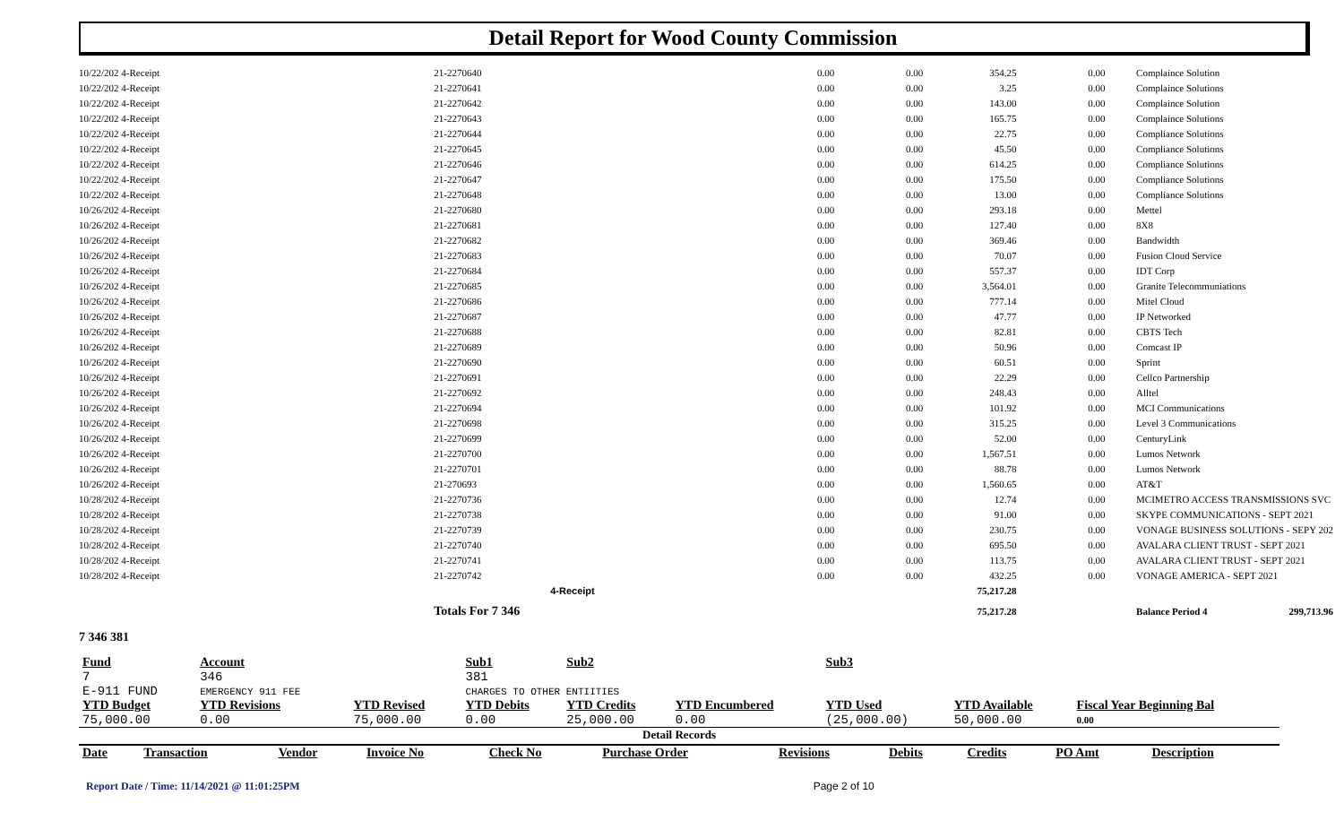Detail Report for Wood County Commission
| 10/22/202 4-Receipt | 21-2270640 | 0.00 | 0.00 | 354.25 | 0.00 | | Complaince Solution |
| 10/22/202 4-Receipt | 21-2270641 | 0.00 | 0.00 | 3.25 | 0.00 | | Complaince Solutions |
| 10/22/202 4-Receipt | 21-2270642 | 0.00 | 0.00 | 143.00 | 0.00 | | Complaince Solution |
| 10/22/202 4-Receipt | 21-2270643 | 0.00 | 0.00 | 165.75 | 0.00 | | Complaince Solutions |
| 10/22/202 4-Receipt | 21-2270644 | 0.00 | 0.00 | 22.75 | 0.00 | | Compliance Solutions |
| 10/22/202 4-Receipt | 21-2270645 | 0.00 | 0.00 | 45.50 | 0.00 | | Compliance Solutions |
| 10/22/202 4-Receipt | 21-2270646 | 0.00 | 0.00 | 614.25 | 0.00 | | Compliance Solutions |
| 10/22/202 4-Receipt | 21-2270647 | 0.00 | 0.00 | 175.50 | 0.00 | | Compliance Solutions |
| 10/22/202 4-Receipt | 21-2270648 | 0.00 | 0.00 | 13.00 | 0.00 | | Compliance Solutions |
| 10/26/202 4-Receipt | 21-2270680 | 0.00 | 0.00 | 293.18 | 0.00 | | Mettel |
| 10/26/202 4-Receipt | 21-2270681 | 0.00 | 0.00 | 127.40 | 0.00 | | 8X8 |
| 10/26/202 4-Receipt | 21-2270682 | 0.00 | 0.00 | 369.46 | 0.00 | | Bandwidth |
| 10/26/202 4-Receipt | 21-2270683 | 0.00 | 0.00 | 70.07 | 0.00 | | Fusion Cloud Service |
| 10/26/202 4-Receipt | 21-2270684 | 0.00 | 0.00 | 557.37 | 0.00 | | IDT Corp |
| 10/26/202 4-Receipt | 21-2270685 | 0.00 | 0.00 | 3,564.01 | 0.00 | | Granite Telecommuniations |
| 10/26/202 4-Receipt | 21-2270686 | 0.00 | 0.00 | 777.14 | 0.00 | | Mitel Cloud |
| 10/26/202 4-Receipt | 21-2270687 | 0.00 | 0.00 | 47.77 | 0.00 | | IP Networked |
| 10/26/202 4-Receipt | 21-2270688 | 0.00 | 0.00 | 82.81 | 0.00 | | CBTS Tech |
| 10/26/202 4-Receipt | 21-2270689 | 0.00 | 0.00 | 50.96 | 0.00 | | Comcast IP |
| 10/26/202 4-Receipt | 21-2270690 | 0.00 | 0.00 | 60.51 | 0.00 | | Sprint |
| 10/26/202 4-Receipt | 21-2270691 | 0.00 | 0.00 | 22.29 | 0.00 | | Cellco Partnership |
| 10/26/202 4-Receipt | 21-2270692 | 0.00 | 0.00 | 248.43 | 0.00 | | Alltel |
| 10/26/202 4-Receipt | 21-2270694 | 0.00 | 0.00 | 101.92 | 0.00 | | MCI Communications |
| 10/26/202 4-Receipt | 21-2270698 | 0.00 | 0.00 | 315.25 | 0.00 | | Level 3 Communications |
| 10/26/202 4-Receipt | 21-2270699 | 0.00 | 0.00 | 52.00 | 0.00 | | CenturyLink |
| 10/26/202 4-Receipt | 21-2270700 | 0.00 | 0.00 | 1,567.51 | 0.00 | | Lumos Network |
| 10/26/202 4-Receipt | 21-2270701 | 0.00 | 0.00 | 88.78 | 0.00 | | Lumos Network |
| 10/26/202 4-Receipt | 21-270693 | 0.00 | 0.00 | 1,560.65 | 0.00 | | AT&T |
| 10/28/202 4-Receipt | 21-2270736 | 0.00 | 0.00 | 12.74 | 0.00 | | MCIMETRO ACCESS TRANSMISSIONS SVC |
| 10/28/202 4-Receipt | 21-2270738 | 0.00 | 0.00 | 91.00 | 0.00 | | SKYPE COMMUNICATIONS - SEPT 2021 |
| 10/28/202 4-Receipt | 21-2270739 | 0.00 | 0.00 | 230.75 | 0.00 | | VONAGE BUSINESS SOLUTIONS - SEPY 202 |
| 10/28/202 4-Receipt | 21-2270740 | 0.00 | 0.00 | 695.50 | 0.00 | | AVALARA CLIENT TRUST - SEPT 2021 |
| 10/28/202 4-Receipt | 21-2270741 | 0.00 | 0.00 | 113.75 | 0.00 | | AVALARA CLIENT TRUST - SEPT 2021 |
| 10/28/202 4-Receipt | 21-2270742 | 0.00 | 0.00 | 432.25 | 0.00 | | VONAGE AMERICA - SEPT 2021 |
| | 4-Receipt | | | 75,217.28 | | | |
| | Totals For 7 346 | | | 75,217.28 | | | Balance Period 4 299,713.96 |
7 346 381
| Fund | Account | | Sub1 | Sub2 | | Sub3 | | |
| --- | --- | --- | --- | --- | --- | --- | --- | --- |
| 7 E-911 FUND | 346 EMERGENCY 911 FEE | | 381 CHARGES TO OTHER ENTIITIES | | | | | |
| YTD Budget | YTD Revisions | YTD Revised | YTD Debits | YTD Credits | YTD Encumbered | YTD Used | YTD Available | Fiscal Year Beginning Bal |
| 75,000.00 | 0.00 | 75,000.00 | 0.00 | 25,000.00 | 0.00 | (25,000.00) | 50,000.00 | 0.00 |
| Detail Records | | | | | | | | |
| Date | Transaction | Vendor | Invoice No | Check No | Purchase Order | Revisions | Debits | Credits | PO Amt | Description |
| --- | --- | --- | --- | --- | --- | --- | --- | --- | --- | --- |
Report Date / Time: 11/14/2021 @ 11:01:25PM Page 2 of 10